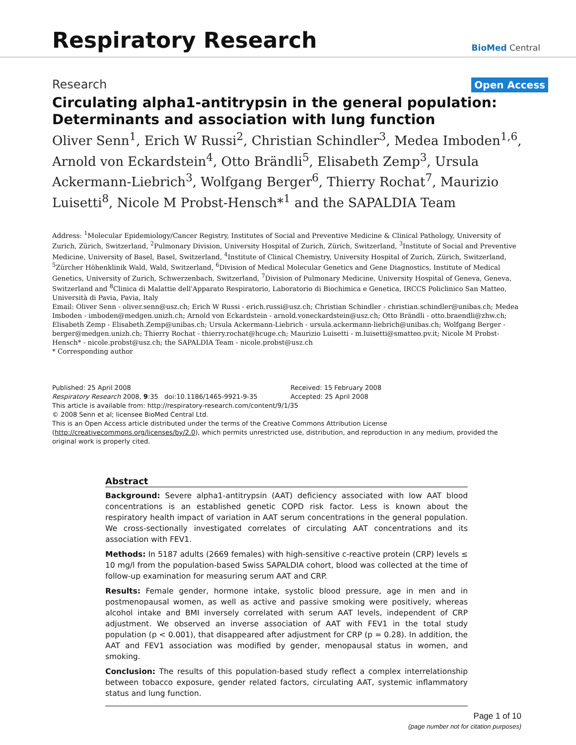Respiratory Research
BioMed Central
Research Open Access
Circulating alpha1-antitrypsin in the general population: Determinants and association with lung function
Oliver Senn<sup>1</sup>, Erich W Russi<sup>2</sup>, Christian Schindler<sup>3</sup>, Medea Imboden<sup>1,6</sup>, Arnold von Eckardstein<sup>4</sup>, Otto Brändli<sup>5</sup>, Elisabeth Zemp<sup>3</sup>, Ursula Ackermann-Liebrich<sup>3</sup>, Wolfgang Berger<sup>6</sup>, Thierry Rochat<sup>7</sup>, Maurizio Luisetti<sup>8</sup>, Nicole M Probst-Hensch*<sup>1</sup> and the SAPALDIA Team
Address: <sup>1</sup>Molecular Epidemiology/Cancer Registry, Institutes of Social and Preventive Medicine & Clinical Pathology, University of Zurich, Zürich, Switzerland, <sup>2</sup>Pulmonary Division, University Hospital of Zurich, Zürich, Switzerland, <sup>3</sup>Institute of Social and Preventive Medicine, University of Basel, Basel, Switzerland, <sup>4</sup>Institute of Clinical Chemistry, University Hospital of Zurich, Zürich, Switzerland, <sup>5</sup>Zürcher Höhenklinik Wald, Wald, Switzerland, <sup>6</sup>Division of Medical Molecular Genetics and Gene Diagnostics, Institute of Medical Genetics, University of Zurich, Schwerzenbach, Switzerland, <sup>7</sup>Division of Pulmonary Medicine, University Hospital of Geneva, Geneva, Switzerland and <sup>8</sup>Clinica di Malattie dell'Apparato Respiratorio, Laboratorio di Biochimica e Genetica, IRCCS Policlinico San Matteo, Università di Pavia, Pavia, Italy
Email: Oliver Senn - oliver.senn@usz.ch; Erich W Russi - erich.russi@usz.ch; Christian Schindler - christian.schindler@unibas.ch; Medea Imboden - imboden@medgen.unizh.ch; Arnold von Eckardstein - arnold.voneckardstein@usz.ch; Otto Brändli - otto.braendli@zhw.ch; Elisabeth Zemp - Elisabeth.Zemp@unibas.ch; Ursula Ackermann-Liebrich - ursula.ackermann-liebrich@unibas.ch; Wolfgang Berger - berger@medgen.unizh.ch; Thierry Rochat - thierry.rochat@hcuge.ch; Maurizio Luisetti - m.luisetti@smatteo.pv.it; Nicole M Probst-Hensch* - nicole.probst@usz.ch; the SAPALDIA Team - nicole.probst@usz.ch
* Corresponding author
Published: 25 April 2008
Respiratory Research 2008, 9:35 doi:10.1186/1465-9921-9-35
Received: 15 February 2008
Accepted: 25 April 2008
This article is available from: http://respiratory-research.com/content/9/1/35
© 2008 Senn et al; licensee BioMed Central Ltd.
This is an Open Access article distributed under the terms of the Creative Commons Attribution License (http://creativecommons.org/licenses/by/2.0), which permits unrestricted use, distribution, and reproduction in any medium, provided the original work is properly cited.
Abstract
Background: Severe alpha1-antitrypsin (AAT) deficiency associated with low AAT blood concentrations is an established genetic COPD risk factor. Less is known about the respiratory health impact of variation in AAT serum concentrations in the general population. We cross-sectionally investigated correlates of circulating AAT concentrations and its association with FEV1.
Methods: In 5187 adults (2669 females) with high-sensitive c-reactive protein (CRP) levels ≤ 10 mg/l from the population-based Swiss SAPALDIA cohort, blood was collected at the time of follow-up examination for measuring serum AAT and CRP.
Results: Female gender, hormone intake, systolic blood pressure, age in men and in postmenopausal women, as well as active and passive smoking were positively, whereas alcohol intake and BMI inversely correlated with serum AAT levels, independent of CRP adjustment. We observed an inverse association of AAT with FEV1 in the total study population (p < 0.001), that disappeared after adjustment for CRP (p = 0.28). In addition, the AAT and FEV1 association was modified by gender, menopausal status in women, and smoking.
Conclusion: The results of this population-based study reflect a complex interrelationship between tobacco exposure, gender related factors, circulating AAT, systemic inflammatory status and lung function.
Page 1 of 10
(page number not for citation purposes)